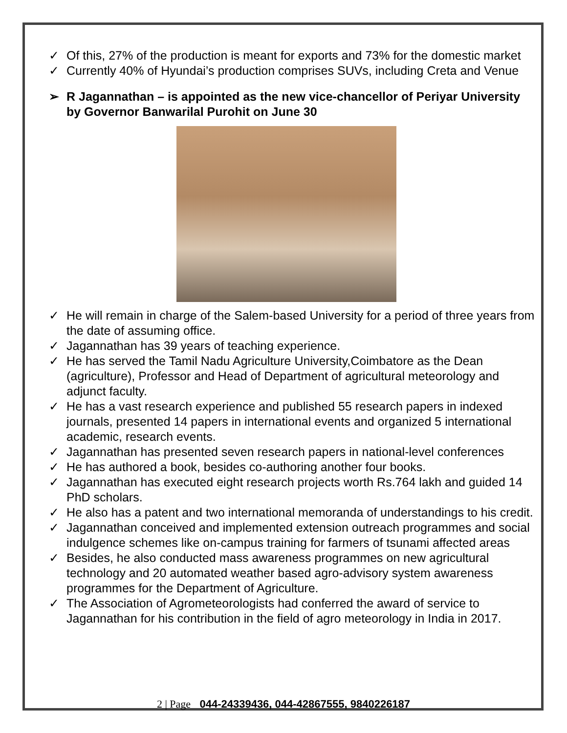✓ Of this, 27% of the production is meant for exports and 73% for the domestic market
✓ Currently 40% of Hyundai’s production comprises SUVs, including Creta and Venue
➢ R Jagannathan – is appointed as the new vice-chancellor of Periyar University by Governor Banwarilal Purohit on June 30
✓ He will remain in charge of the Salem-based University for a period of three years from the date of assuming office.
✓ Jagannathan has 39 years of teaching experience.
✓ He has served the Tamil Nadu Agriculture University,Coimbatore as the Dean (agriculture), Professor and Head of Department of agricultural meteorology and adjunct faculty.
✓ He has a vast research experience and published 55 research papers in indexed journals, presented 14 papers in international events and organized 5 international academic, research events.
✓ Jagannathan has presented seven research papers in national-level conferences
✓ He has authored a book, besides co-authoring another four books.
✓ Jagannathan has executed eight research projects worth Rs.764 lakh and guided 14 PhD scholars.
✓ He also has a patent and two international memoranda of understandings to his credit.
✓ Jagannathan conceived and implemented extension outreach programmes and social indulgence schemes like on-campus training for farmers of tsunami affected areas
✓ Besides, he also conducted mass awareness programmes on new agricultural technology and 20 automated weather based agro-advisory system awareness programmes for the Department of Agriculture.
✓ The Association of Agrometeorologists had conferred the award of service to Jagannathan for his contribution in the field of agro meteorology in India in 2017.
2 | Page 044-24339436, 044-42867555, 9840226187